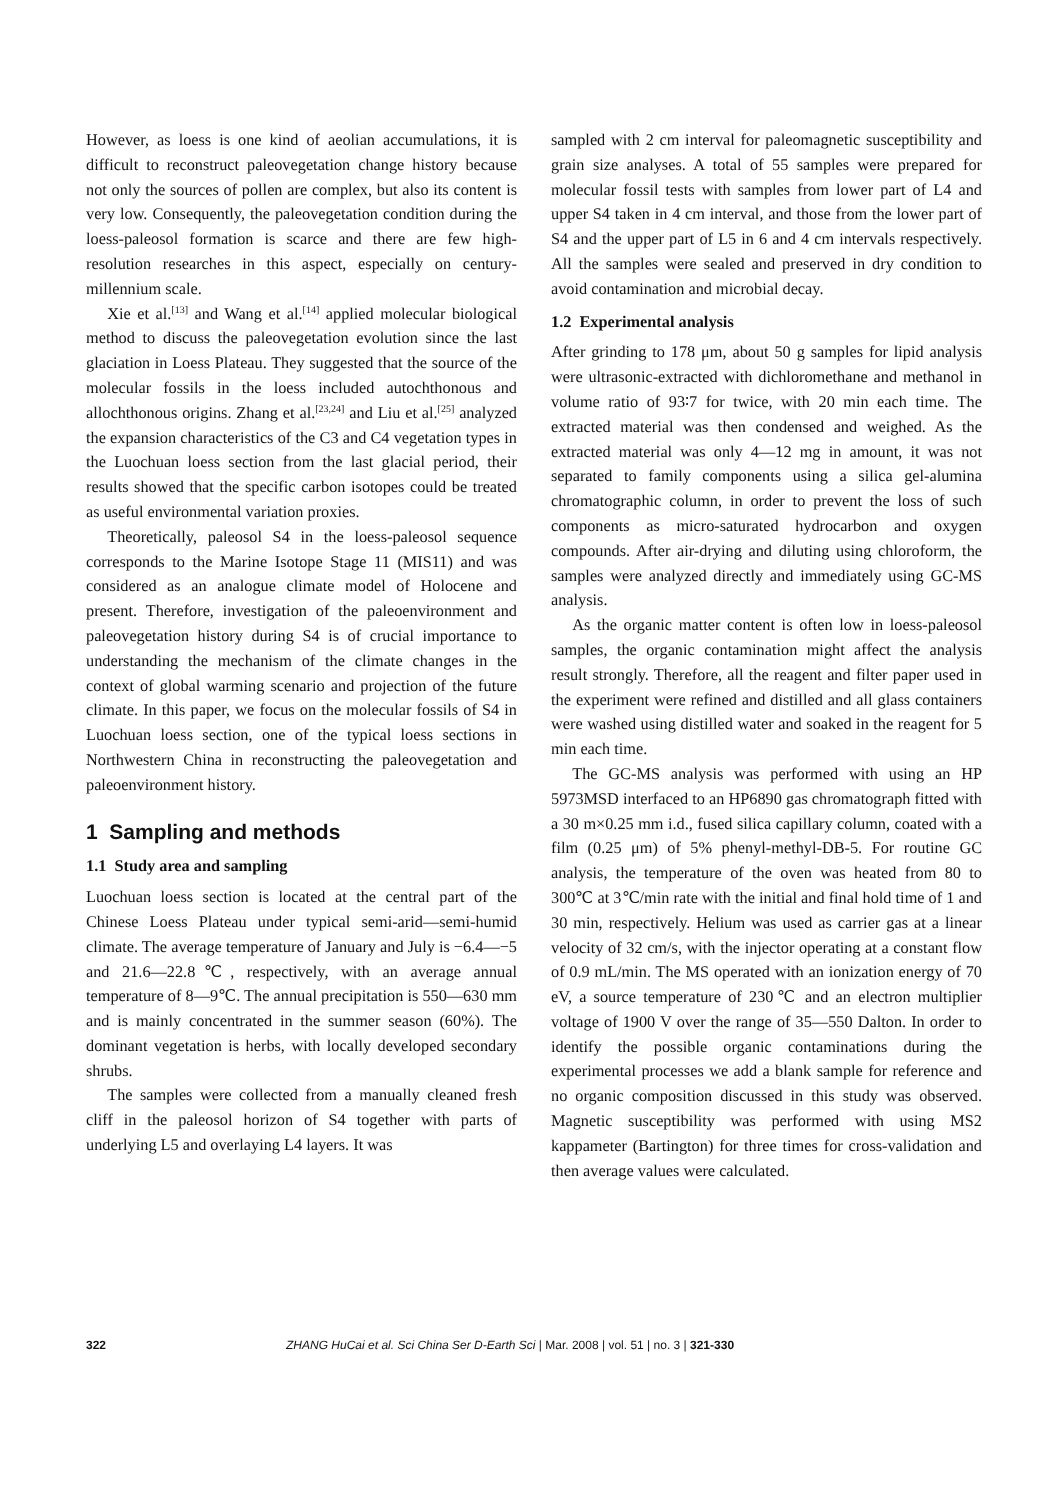However, as loess is one kind of aeolian accumulations, it is difficult to reconstruct paleovegetation change history because not only the sources of pollen are complex, but also its content is very low. Consequently, the paleovegetation condition during the loess-paleosol formation is scarce and there are few high-resolution researches in this aspect, especially on century-millennium scale.
Xie et al.<sup>[13]</sup> and Wang et al.<sup>[14]</sup> applied molecular biological method to discuss the paleovegetation evolution since the last glaciation in Loess Plateau. They suggested that the source of the molecular fossils in the loess included autochthonous and allochthonous origins. Zhang et al.<sup>[23,24]</sup> and Liu et al.<sup>[25]</sup> analyzed the expansion characteristics of the C3 and C4 vegetation types in the Luochuan loess section from the last glacial period, their results showed that the specific carbon isotopes could be treated as useful environmental variation proxies.
Theoretically, paleosol S4 in the loess-paleosol sequence corresponds to the Marine Isotope Stage 11 (MIS11) and was considered as an analogue climate model of Holocene and present. Therefore, investigation of the paleoenvironment and paleovegetation history during S4 is of crucial importance to understanding the mechanism of the climate changes in the context of global warming scenario and projection of the future climate. In this paper, we focus on the molecular fossils of S4 in Luochuan loess section, one of the typical loess sections in Northwestern China in reconstructing the paleovegetation and paleoenvironment history.
1 Sampling and methods
1.1 Study area and sampling
Luochuan loess section is located at the central part of the Chinese Loess Plateau under typical semi-arid—semi-humid climate. The average temperature of January and July is −6.4—−5 and 21.6—22.8℃, respectively, with an average annual temperature of 8—9℃. The annual precipitation is 550—630 mm and is mainly concentrated in the summer season (60%). The dominant vegetation is herbs, with locally developed secondary shrubs.
The samples were collected from a manually cleaned fresh cliff in the paleosol horizon of S4 together with parts of underlying L5 and overlaying L4 layers. It was
sampled with 2 cm interval for paleomagnetic susceptibility and grain size analyses. A total of 55 samples were prepared for molecular fossil tests with samples from lower part of L4 and upper S4 taken in 4 cm interval, and those from the lower part of S4 and the upper part of L5 in 6 and 4 cm intervals respectively. All the samples were sealed and preserved in dry condition to avoid contamination and microbial decay.
1.2 Experimental analysis
After grinding to 178 μm, about 50 g samples for lipid analysis were ultrasonic-extracted with dichloromethane and methanol in volume ratio of 93∶7 for twice, with 20 min each time. The extracted material was then condensed and weighed. As the extracted material was only 4—12 mg in amount, it was not separated to family components using a silica gel-alumina chromatographic column, in order to prevent the loss of such components as micro-saturated hydrocarbon and oxygen compounds. After air-drying and diluting using chloroform, the samples were analyzed directly and immediately using GC-MS analysis.
As the organic matter content is often low in loess-paleosol samples, the organic contamination might affect the analysis result strongly. Therefore, all the reagent and filter paper used in the experiment were refined and distilled and all glass containers were washed using distilled water and soaked in the reagent for 5 min each time.
The GC-MS analysis was performed with using an HP 5973MSD interfaced to an HP6890 gas chromatograph fitted with a 30 m×0.25 mm i.d., fused silica capillary column, coated with a film (0.25 μm) of 5% phenyl-methyl-DB-5. For routine GC analysis, the temperature of the oven was heated from 80 to 300℃ at 3℃/min rate with the initial and final hold time of 1 and 30 min, respectively. Helium was used as carrier gas at a linear velocity of 32 cm/s, with the injector operating at a constant flow of 0.9 mL/min. The MS operated with an ionization energy of 70 eV, a source temperature of 230℃ and an electron multiplier voltage of 1900 V over the range of 35—550 Dalton. In order to identify the possible organic contaminations during the experimental processes we add a blank sample for reference and no organic composition discussed in this study was observed. Magnetic susceptibility was performed with using MS2 kappameter (Bartington) for three times for cross-validation and then average values were calculated.
322 ZHANG HuCai et al. Sci China Ser D-Earth Sci | Mar. 2008 | vol. 51 | no. 3 | 321-330